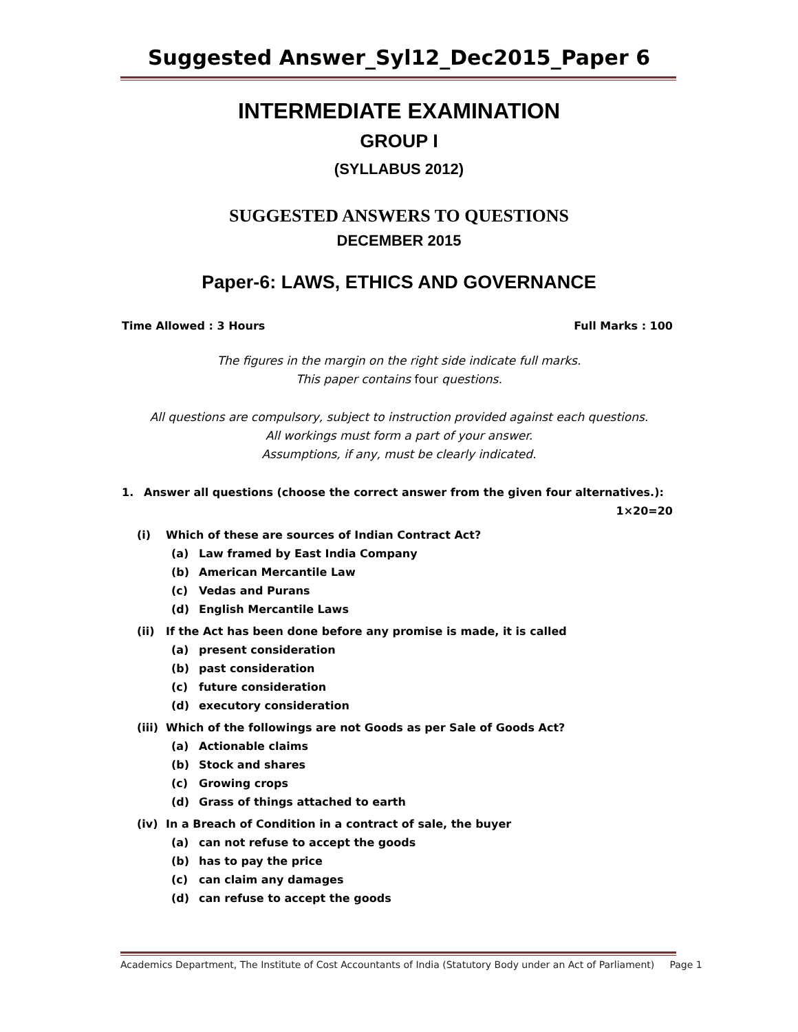Suggested Answer_Syl12_Dec2015_Paper 6
INTERMEDIATE EXAMINATION
GROUP I
(SYLLABUS 2012)
SUGGESTED ANSWERS TO QUESTIONS
DECEMBER 2015
Paper-6: LAWS, ETHICS AND GOVERNANCE
Time Allowed : 3 Hours Full Marks : 100
The figures in the margin on the right side indicate full marks.
This paper contains four questions.
All questions are compulsory, subject to instruction provided against each questions.
All workings must form a part of your answer.
Assumptions, if any, must be clearly indicated.
1. Answer all questions (choose the correct answer from the given four alternatives.):
1×20=20
(i) Which of these are sources of Indian Contract Act?
(a) Law framed by East India Company
(b) American Mercantile Law
(c) Vedas and Purans
(d) English Mercantile Laws
(ii) If the Act has been done before any promise is made, it is called
(a) present consideration
(b) past consideration
(c) future consideration
(d) executory consideration
(iii) Which of the followings are not Goods as per Sale of Goods Act?
(a) Actionable claims
(b) Stock and shares
(c) Growing crops
(d) Grass of things attached to earth
(iv) In a Breach of Condition in a contract of sale, the buyer
(a) can not refuse to accept the goods
(b) has to pay the price
(c) can claim any damages
(d) can refuse to accept the goods
Academics Department, The Institute of Cost Accountants of India (Statutory Body under an Act of Parliament) Page 1